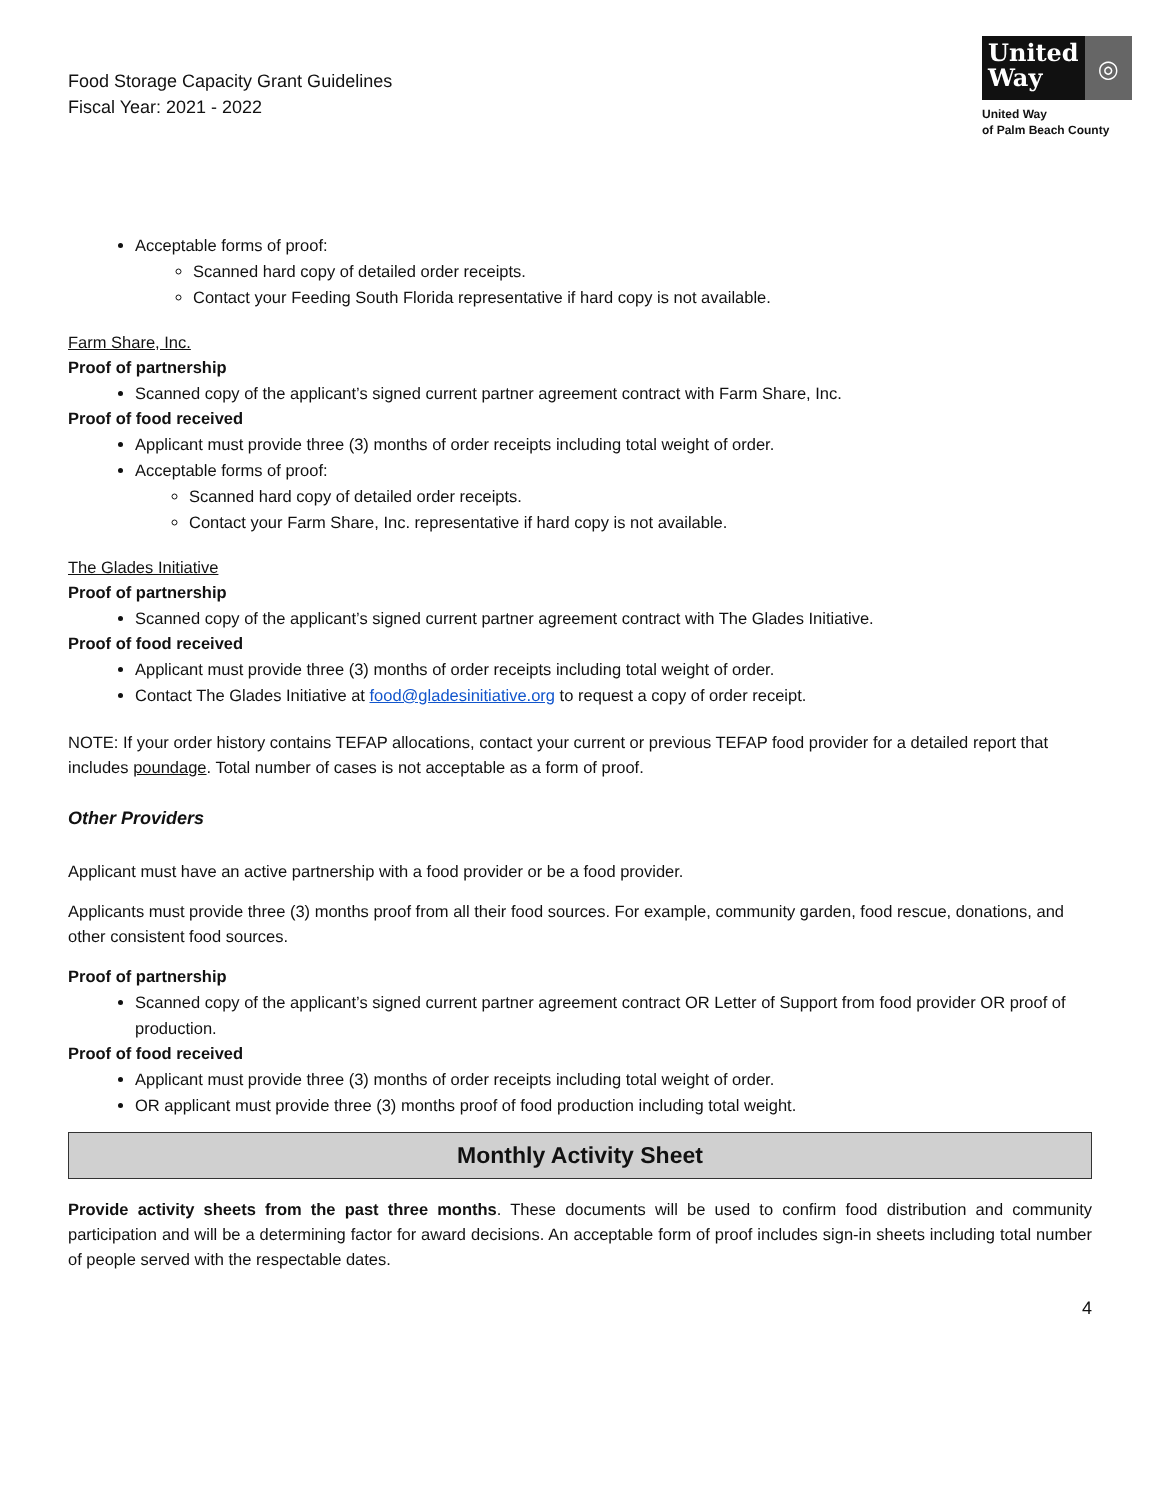Food Storage Capacity Grant Guidelines
Fiscal Year: 2021 - 2022
United
Way
◎
United Way
of Palm Beach County
Acceptable forms of proof:
Scanned hard copy of detailed order receipts.
Contact your Feeding South Florida representative if hard copy is not available.
Farm Share, Inc.
Proof of partnership
Scanned copy of the applicant’s signed current partner agreement contract with Farm Share, Inc.
Proof of food received
Applicant must provide three (3) months of order receipts including total weight of order.
Acceptable forms of proof:
Scanned hard copy of detailed order receipts.
Contact your Farm Share, Inc. representative if hard copy is not available.
The Glades Initiative
Proof of partnership
Scanned copy of the applicant’s signed current partner agreement contract with The Glades Initiative.
Proof of food received
Applicant must provide three (3) months of order receipts including total weight of order.
Contact The Glades Initiative at food@gladesinitiative.org to request a copy of order receipt.
NOTE: If your order history contains TEFAP allocations, contact your current or previous TEFAP food provider for a detailed report that includes poundage. Total number of cases is not acceptable as a form of proof.
Other Providers
Applicant must have an active partnership with a food provider or be a food provider.
Applicants must provide three (3) months proof from all their food sources. For example, community garden, food rescue, donations, and other consistent food sources.
Proof of partnership
Scanned copy of the applicant’s signed current partner agreement contract OR Letter of Support from food provider OR proof of production.
Proof of food received
Applicant must provide three (3) months of order receipts including total weight of order.
OR applicant must provide three (3) months proof of food production including total weight.
Monthly Activity Sheet
Provide activity sheets from the past three months. These documents will be used to confirm food distribution and community participation and will be a determining factor for award decisions. An acceptable form of proof includes sign-in sheets including total number of people served with the respectable dates.
4